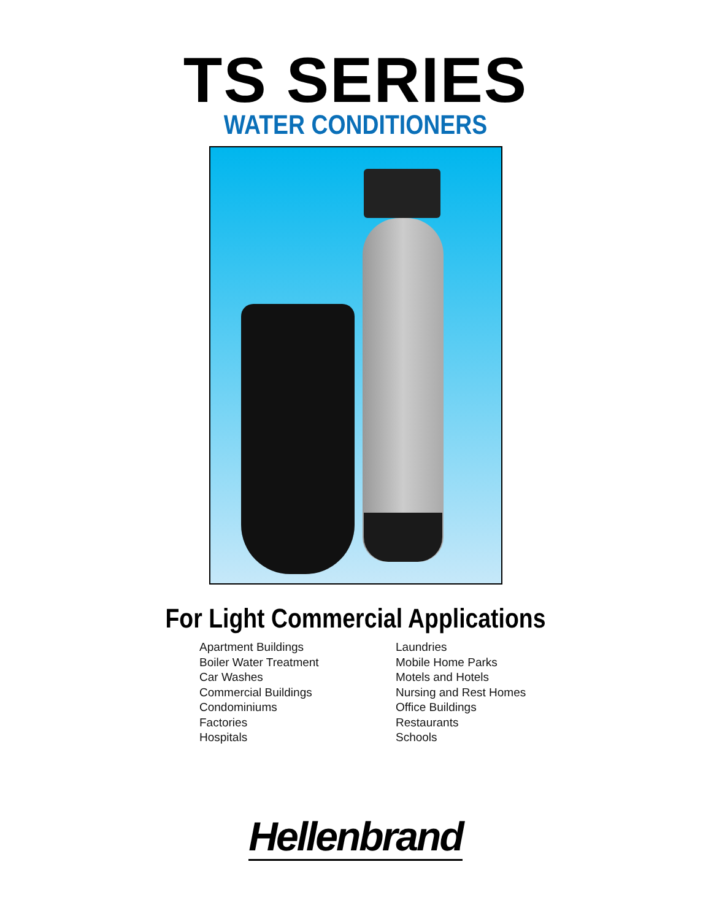TS SERIES
WATER CONDITIONERS
For Light Commercial Applications
Apartment Buildings
Boiler Water Treatment
Car Washes
Commercial Buildings
Condominiums
Factories
Hospitals
Laundries
Mobile Home Parks
Motels and Hotels
Nursing and Rest Homes
Office Buildings
Restaurants
Schools
Hellenbrand